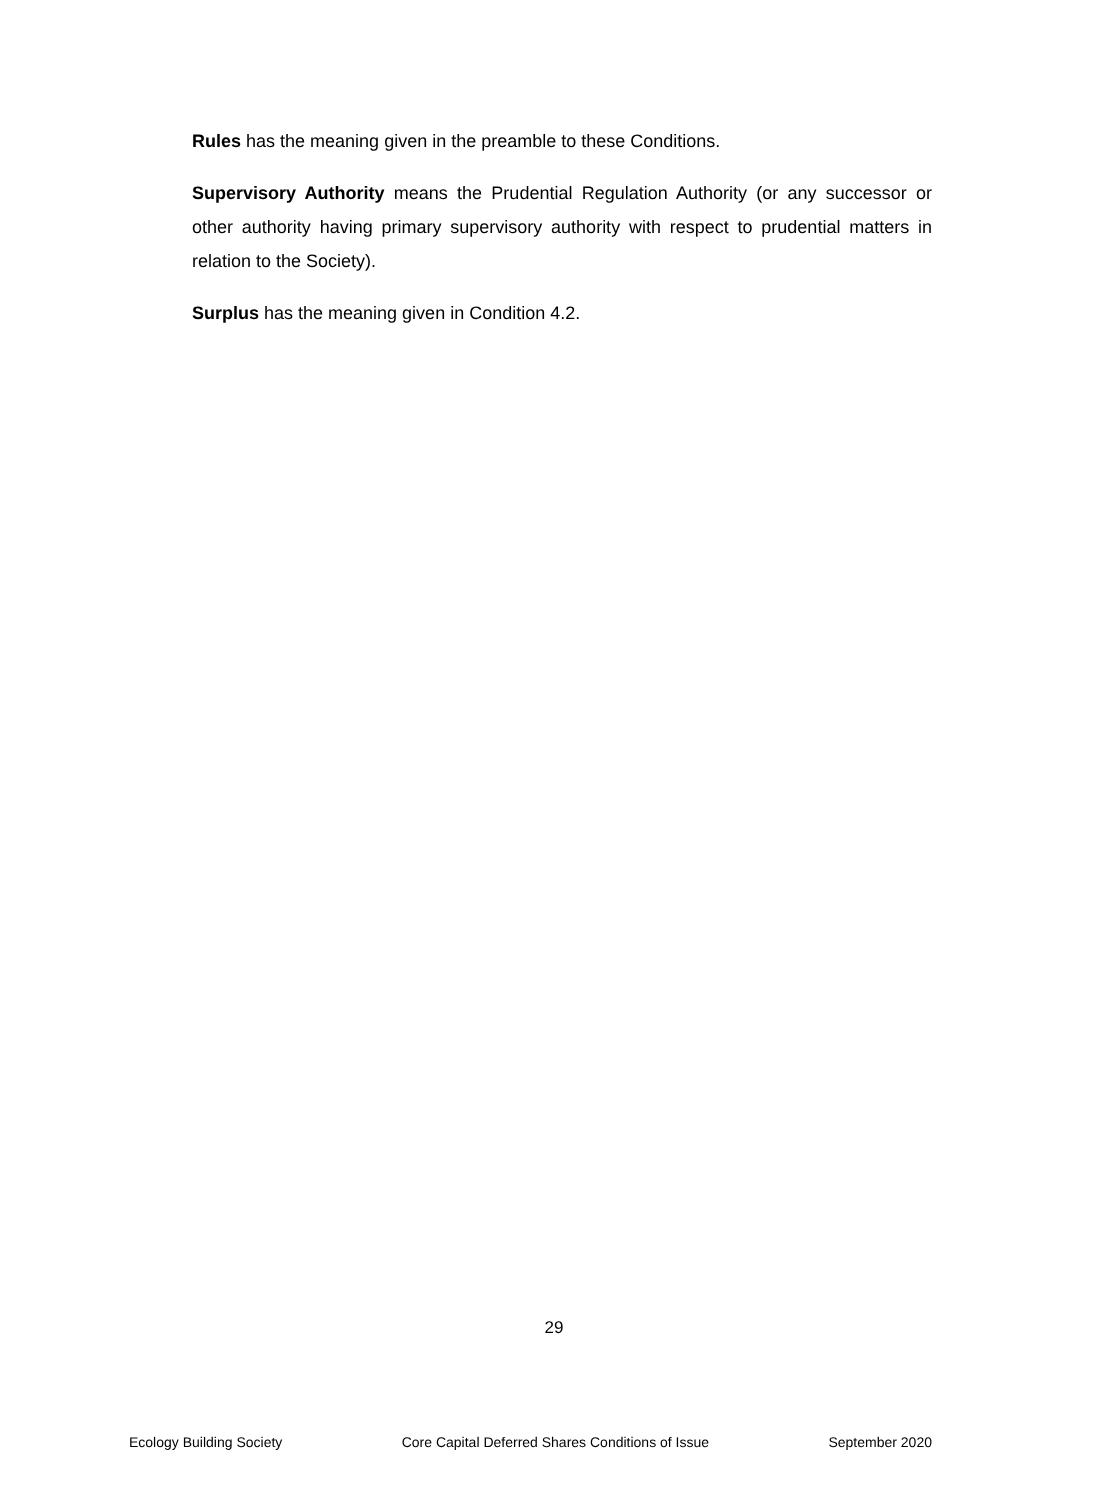Rules has the meaning given in the preamble to these Conditions.
Supervisory Authority means the Prudential Regulation Authority (or any successor or other authority having primary supervisory authority with respect to prudential matters in relation to the Society).
Surplus has the meaning given in Condition 4.2.
29
Ecology Building Society Core Capital Deferred Shares Conditions of Issue September 2020